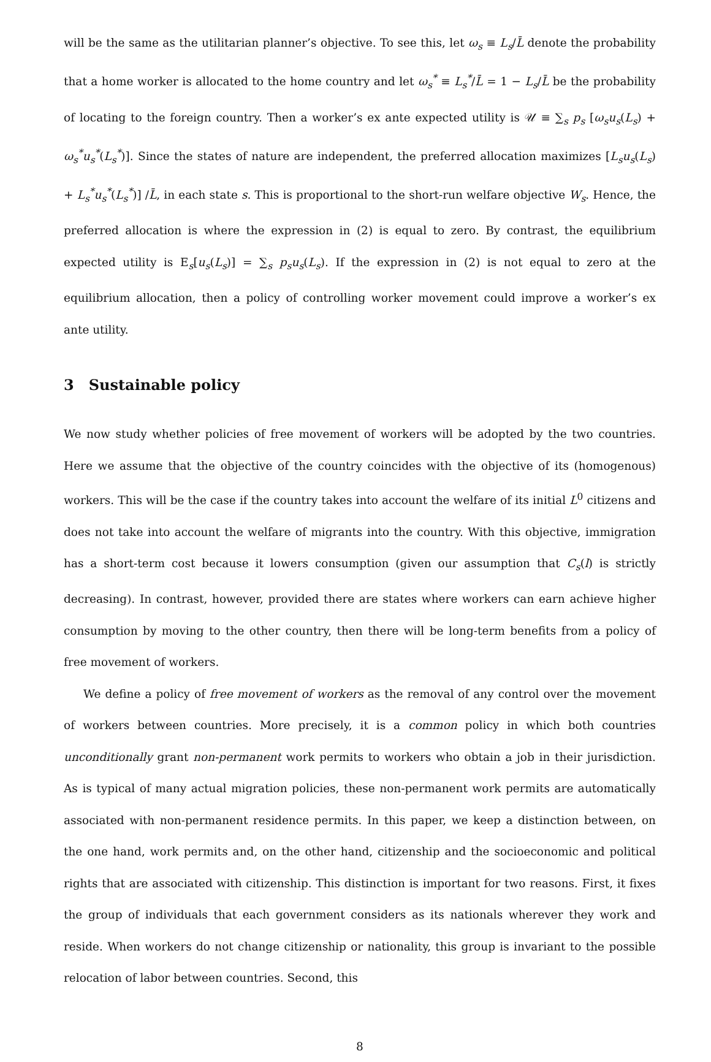will be the same as the utilitarian planner’s objective. To see this, let ω<sub>s</sub> ≡ L<sub>s</sub>/L̄ denote the probability that a home worker is allocated to the home country and let ω<sub>s</sub><sup>*</sup> ≡ L<sub>s</sub><sup>*</sup>/L̄ = 1 − L<sub>s</sub>/L̄ be the probability of locating to the foreign country. Then a worker’s ex ante expected utility is 𝒰 ≡ ∑<sub>s</sub> p<sub>s</sub> [ω<sub>s</sub>u<sub>s</sub>(L<sub>s</sub>) + ω<sub>s</sub><sup>*</sup>u<sub>s</sub><sup>*</sup>(L<sub>s</sub><sup>*</sup>)]. Since the states of nature are independent, the preferred allocation maximizes [L<sub>s</sub>u<sub>s</sub>(L<sub>s</sub>) + L<sub>s</sub><sup>*</sup>u<sub>s</sub><sup>*</sup>(L<sub>s</sub><sup>*</sup>)] /L̄, in each state s. This is proportional to the short-run welfare objective W<sub>s</sub>. Hence, the preferred allocation is where the expression in (2) is equal to zero. By contrast, the equilibrium expected utility is E<sub>s</sub>[u<sub>s</sub>(L<sub>s</sub>)] = ∑<sub>s</sub> p<sub>s</sub>u<sub>s</sub>(L<sub>s</sub>). If the expression in (2) is not equal to zero at the equilibrium allocation, then a policy of controlling worker movement could improve a worker’s ex ante utility.
3 Sustainable policy
We now study whether policies of free movement of workers will be adopted by the two countries. Here we assume that the objective of the country coincides with the objective of its (homogenous) workers. This will be the case if the country takes into account the welfare of its initial L<sup>0</sup> citizens and does not take into account the welfare of migrants into the country. With this objective, immigration has a short-term cost because it lowers consumption (given our assumption that C<sub>s</sub>(l) is strictly decreasing). In contrast, however, provided there are states where workers can earn achieve higher consumption by moving to the other country, then there will be long-term benefits from a policy of free movement of workers.
We define a policy of free movement of workers as the removal of any control over the movement of workers between countries. More precisely, it is a common policy in which both countries unconditionally grant non-permanent work permits to workers who obtain a job in their jurisdiction. As is typical of many actual migration policies, these non-permanent work permits are automatically associated with non-permanent residence permits. In this paper, we keep a distinction between, on the one hand, work permits and, on the other hand, citizenship and the socioeconomic and political rights that are associated with citizenship. This distinction is important for two reasons. First, it fixes the group of individuals that each government considers as its nationals wherever they work and reside. When workers do not change citizenship or nationality, this group is invariant to the possible relocation of labor between countries. Second, this
8